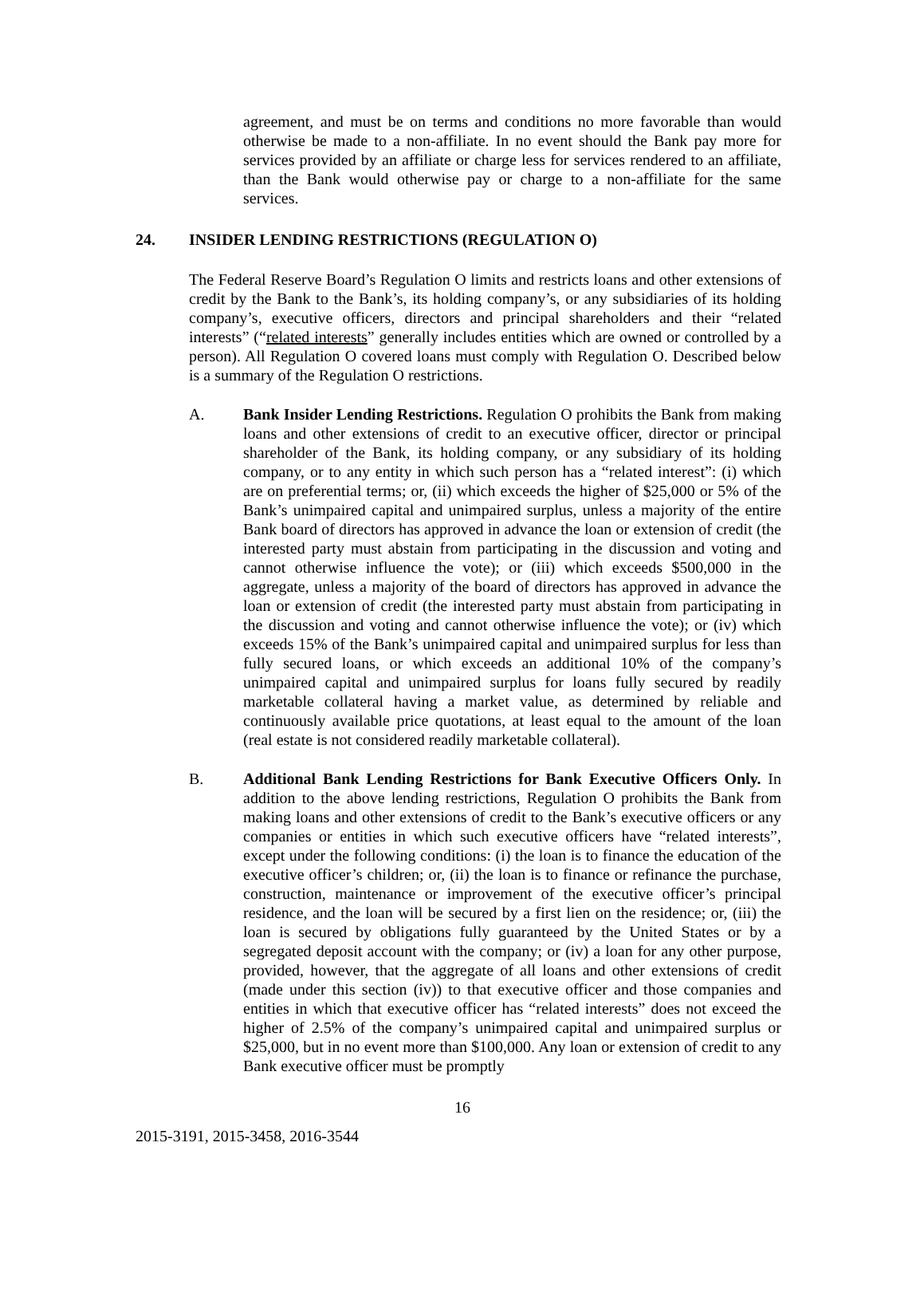agreement, and must be on terms and conditions no more favorable than would otherwise be made to a non-affiliate. In no event should the Bank pay more for services provided by an affiliate or charge less for services rendered to an affiliate, than the Bank would otherwise pay or charge to a non-affiliate for the same services.
24. INSIDER LENDING RESTRICTIONS (REGULATION O)
The Federal Reserve Board’s Regulation O limits and restricts loans and other extensions of credit by the Bank to the Bank’s, its holding company’s, or any subsidiaries of its holding company’s, executive officers, directors and principal shareholders and their “related interests” (“related interests” generally includes entities which are owned or controlled by a person). All Regulation O covered loans must comply with Regulation O. Described below is a summary of the Regulation O restrictions.
A. Bank Insider Lending Restrictions. Regulation O prohibits the Bank from making loans and other extensions of credit to an executive officer, director or principal shareholder of the Bank, its holding company, or any subsidiary of its holding company, or to any entity in which such person has a “related interest”: (i) which are on preferential terms; or, (ii) which exceeds the higher of $25,000 or 5% of the Bank’s unimpaired capital and unimpaired surplus, unless a majority of the entire Bank board of directors has approved in advance the loan or extension of credit (the interested party must abstain from participating in the discussion and voting and cannot otherwise influence the vote); or (iii) which exceeds $500,000 in the aggregate, unless a majority of the board of directors has approved in advance the loan or extension of credit (the interested party must abstain from participating in the discussion and voting and cannot otherwise influence the vote); or (iv) which exceeds 15% of the Bank’s unimpaired capital and unimpaired surplus for less than fully secured loans, or which exceeds an additional 10% of the company’s unimpaired capital and unimpaired surplus for loans fully secured by readily marketable collateral having a market value, as determined by reliable and continuously available price quotations, at least equal to the amount of the loan (real estate is not considered readily marketable collateral).
B. Additional Bank Lending Restrictions for Bank Executive Officers Only. In addition to the above lending restrictions, Regulation O prohibits the Bank from making loans and other extensions of credit to the Bank’s executive officers or any companies or entities in which such executive officers have “related interests”, except under the following conditions: (i) the loan is to finance the education of the executive officer’s children; or, (ii) the loan is to finance or refinance the purchase, construction, maintenance or improvement of the executive officer’s principal residence, and the loan will be secured by a first lien on the residence; or, (iii) the loan is secured by obligations fully guaranteed by the United States or by a segregated deposit account with the company; or (iv) a loan for any other purpose, provided, however, that the aggregate of all loans and other extensions of credit (made under this section (iv)) to that executive officer and those companies and entities in which that executive officer has “related interests” does not exceed the higher of 2.5% of the company’s unimpaired capital and unimpaired surplus or $25,000, but in no event more than $100,000. Any loan or extension of credit to any Bank executive officer must be promptly
16
2015-3191, 2015-3458, 2016-3544